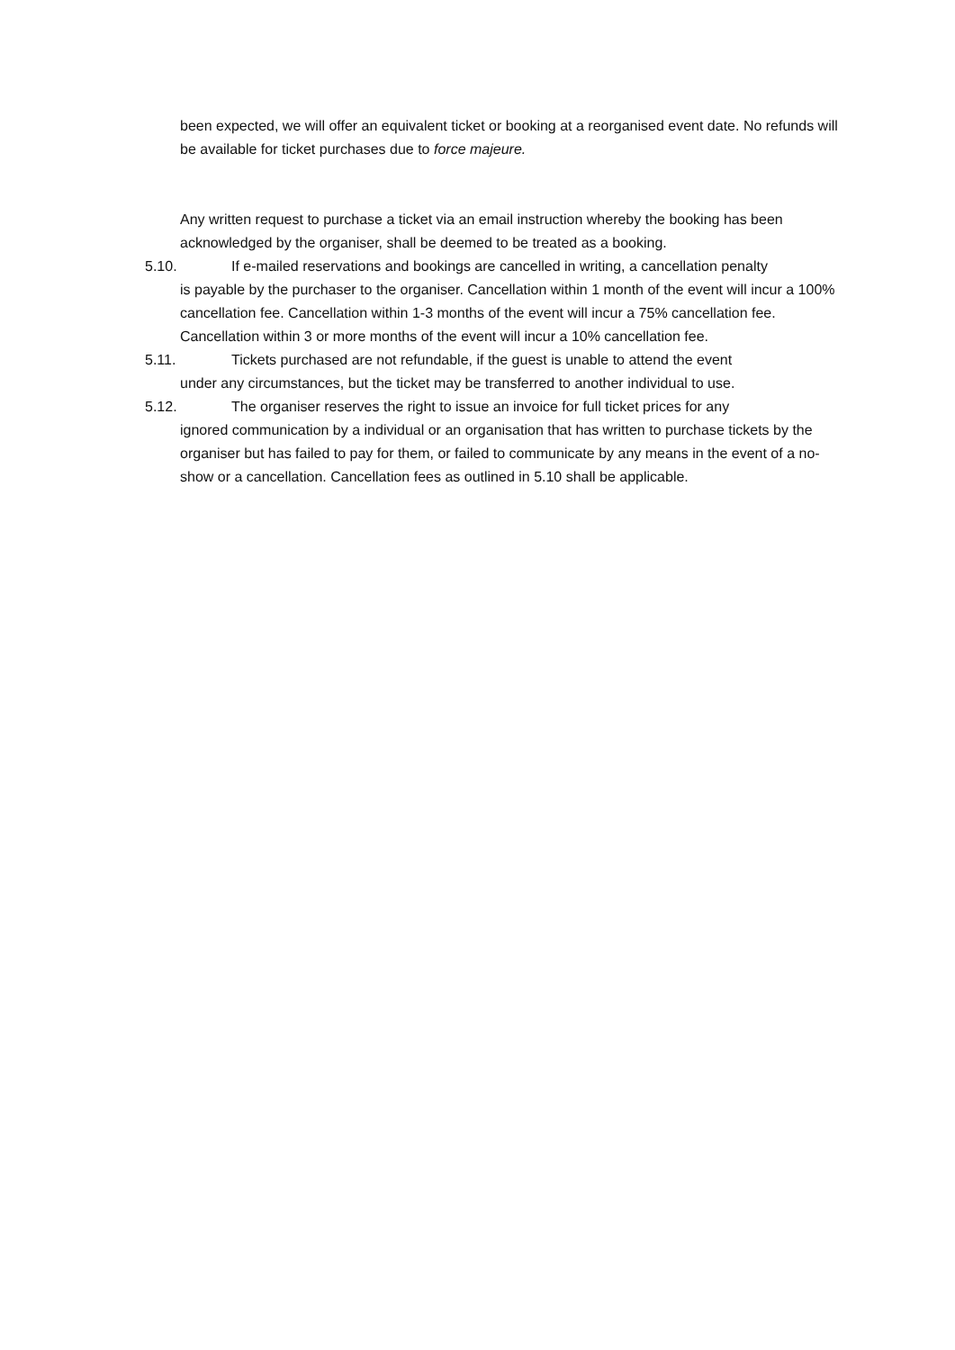been expected, we will offer an equivalent ticket or booking at a reorganised event date. No refunds will be available for ticket purchases due to force majeure.
Any written request to purchase a ticket via an email instruction whereby the booking has been acknowledged by the organiser, shall be deemed to be treated as a booking.
5.10. If e-mailed reservations and bookings are cancelled in writing, a cancellation penalty
is payable by the purchaser to the organiser. Cancellation within 1 month of the event will incur a 100% cancellation fee. Cancellation within 1-3 months of the event will incur a 75% cancellation fee. Cancellation within 3 or more months of the event will incur a 10% cancellation fee.
5.11. Tickets purchased are not refundable, if the guest is unable to attend the event
under any circumstances, but the ticket may be transferred to another individual to use.
5.12. The organiser reserves the right to issue an invoice for full ticket prices for any
ignored communication by a individual or an organisation that has written to purchase tickets by the organiser but has failed to pay for them, or failed to communicate by any means in the event of a no-show or a cancellation. Cancellation fees as outlined in 5.10 shall be applicable.